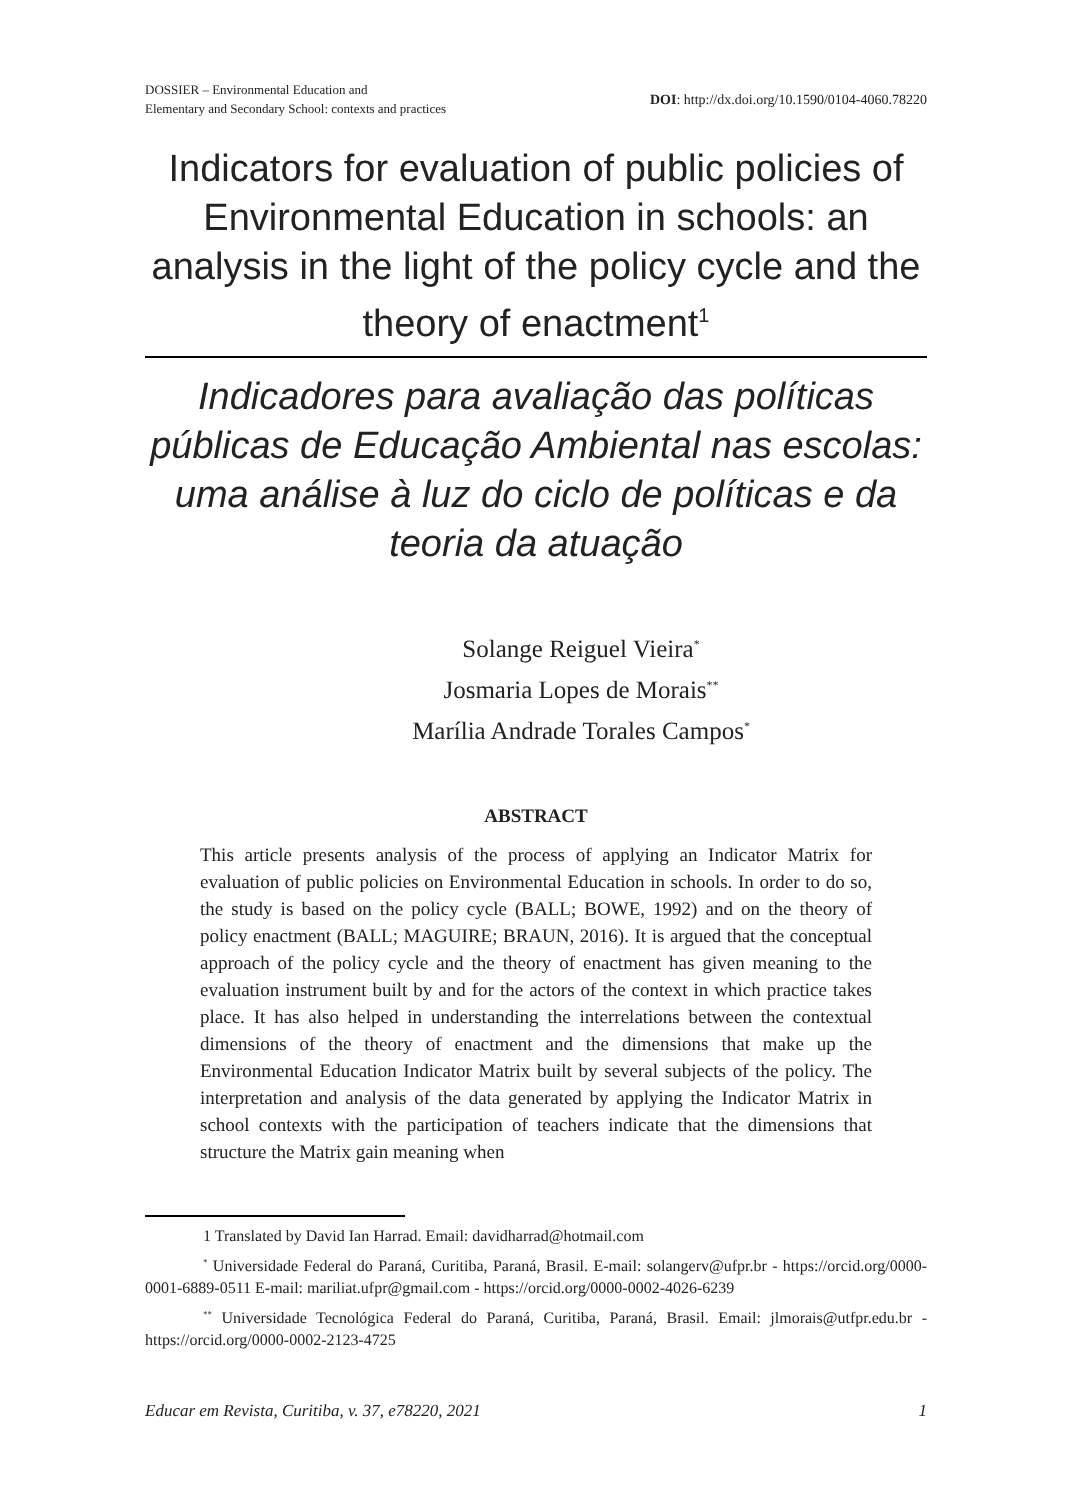DOSSIER – Environmental Education and
Elementary and Secondary School: contexts and practices
DOI: http://dx.doi.org/10.1590/0104-4060.78220
Indicators for evaluation of public policies of Environmental Education in schools: an analysis in the light of the policy cycle and the theory of enactment<sup>1</sup>
Indicadores para avaliação das políticas públicas de Educação Ambiental nas escolas: uma análise à luz do ciclo de políticas e da teoria da atuação
Solange Reiguel Vieira<sup>*</sup>
Josmaria Lopes de Morais<sup>**</sup>
Marília Andrade Torales Campos<sup>*</sup>
ABSTRACT
This article presents analysis of the process of applying an Indicator Matrix for evaluation of public policies on Environmental Education in schools. In order to do so, the study is based on the policy cycle (BALL; BOWE, 1992) and on the theory of policy enactment (BALL; MAGUIRE; BRAUN, 2016). It is argued that the conceptual approach of the policy cycle and the theory of enactment has given meaning to the evaluation instrument built by and for the actors of the context in which practice takes place. It has also helped in understanding the interrelations between the contextual dimensions of the theory of enactment and the dimensions that make up the Environmental Education Indicator Matrix built by several subjects of the policy. The interpretation and analysis of the data generated by applying the Indicator Matrix in school contexts with the participation of teachers indicate that the dimensions that structure the Matrix gain meaning when
1 Translated by David Ian Harrad. Email: davidharrad@hotmail.com
<sup>*</sup> Universidade Federal do Paraná, Curitiba, Paraná, Brasil. E-mail: solangerv@ufpr.br - https://orcid.org/0000-0001-6889-0511 E-mail: mariliat.ufpr@gmail.com - https://orcid.org/0000-0002-4026-6239
<sup>**</sup> Universidade Tecnológica Federal do Paraná, Curitiba, Paraná, Brasil. Email: jlmorais@utfpr.edu.br - https://orcid.org/0000-0002-2123-4725
Educar em Revista, Curitiba, v. 37, e78220, 2021 1